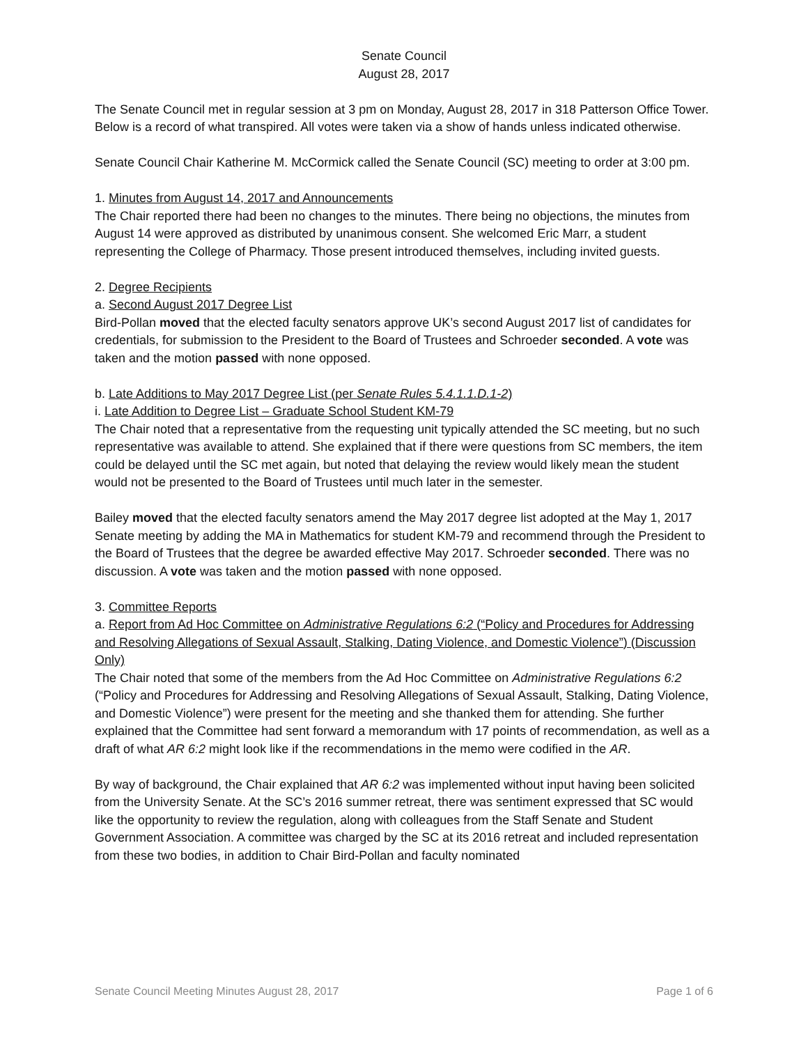Senate Council
August 28, 2017
The Senate Council met in regular session at 3 pm on Monday, August 28, 2017 in 318 Patterson Office Tower. Below is a record of what transpired. All votes were taken via a show of hands unless indicated otherwise.
Senate Council Chair Katherine M. McCormick called the Senate Council (SC) meeting to order at 3:00 pm.
1. Minutes from August 14, 2017 and Announcements
The Chair reported there had been no changes to the minutes. There being no objections, the minutes from August 14 were approved as distributed by unanimous consent. She welcomed Eric Marr, a student representing the College of Pharmacy. Those present introduced themselves, including invited guests.
2. Degree Recipients
a. Second August 2017 Degree List
Bird-Pollan moved that the elected faculty senators approve UK’s second August 2017 list of candidates for credentials, for submission to the President to the Board of Trustees and Schroeder seconded. A vote was taken and the motion passed with none opposed.
b. Late Additions to May 2017 Degree List (per Senate Rules 5.4.1.1.D.1-2)
i. Late Addition to Degree List – Graduate School Student KM-79
The Chair noted that a representative from the requesting unit typically attended the SC meeting, but no such representative was available to attend. She explained that if there were questions from SC members, the item could be delayed until the SC met again, but noted that delaying the review would likely mean the student would not be presented to the Board of Trustees until much later in the semester.
Bailey moved that the elected faculty senators amend the May 2017 degree list adopted at the May 1, 2017 Senate meeting by adding the MA in Mathematics for student KM-79 and recommend through the President to the Board of Trustees that the degree be awarded effective May 2017. Schroeder seconded. There was no discussion. A vote was taken and the motion passed with none opposed.
3. Committee Reports
a. Report from Ad Hoc Committee on Administrative Regulations 6:2 (“Policy and Procedures for Addressing and Resolving Allegations of Sexual Assault, Stalking, Dating Violence, and Domestic Violence”) (Discussion Only)
The Chair noted that some of the members from the Ad Hoc Committee on Administrative Regulations 6:2 (“Policy and Procedures for Addressing and Resolving Allegations of Sexual Assault, Stalking, Dating Violence, and Domestic Violence”) were present for the meeting and she thanked them for attending. She further explained that the Committee had sent forward a memorandum with 17 points of recommendation, as well as a draft of what AR 6:2 might look like if the recommendations in the memo were codified in the AR.
By way of background, the Chair explained that AR 6:2 was implemented without input having been solicited from the University Senate. At the SC’s 2016 summer retreat, there was sentiment expressed that SC would like the opportunity to review the regulation, along with colleagues from the Staff Senate and Student Government Association. A committee was charged by the SC at its 2016 retreat and included representation from these two bodies, in addition to Chair Bird-Pollan and faculty nominated
Senate Council Meeting Minutes August 28, 2017 Page 1 of 6